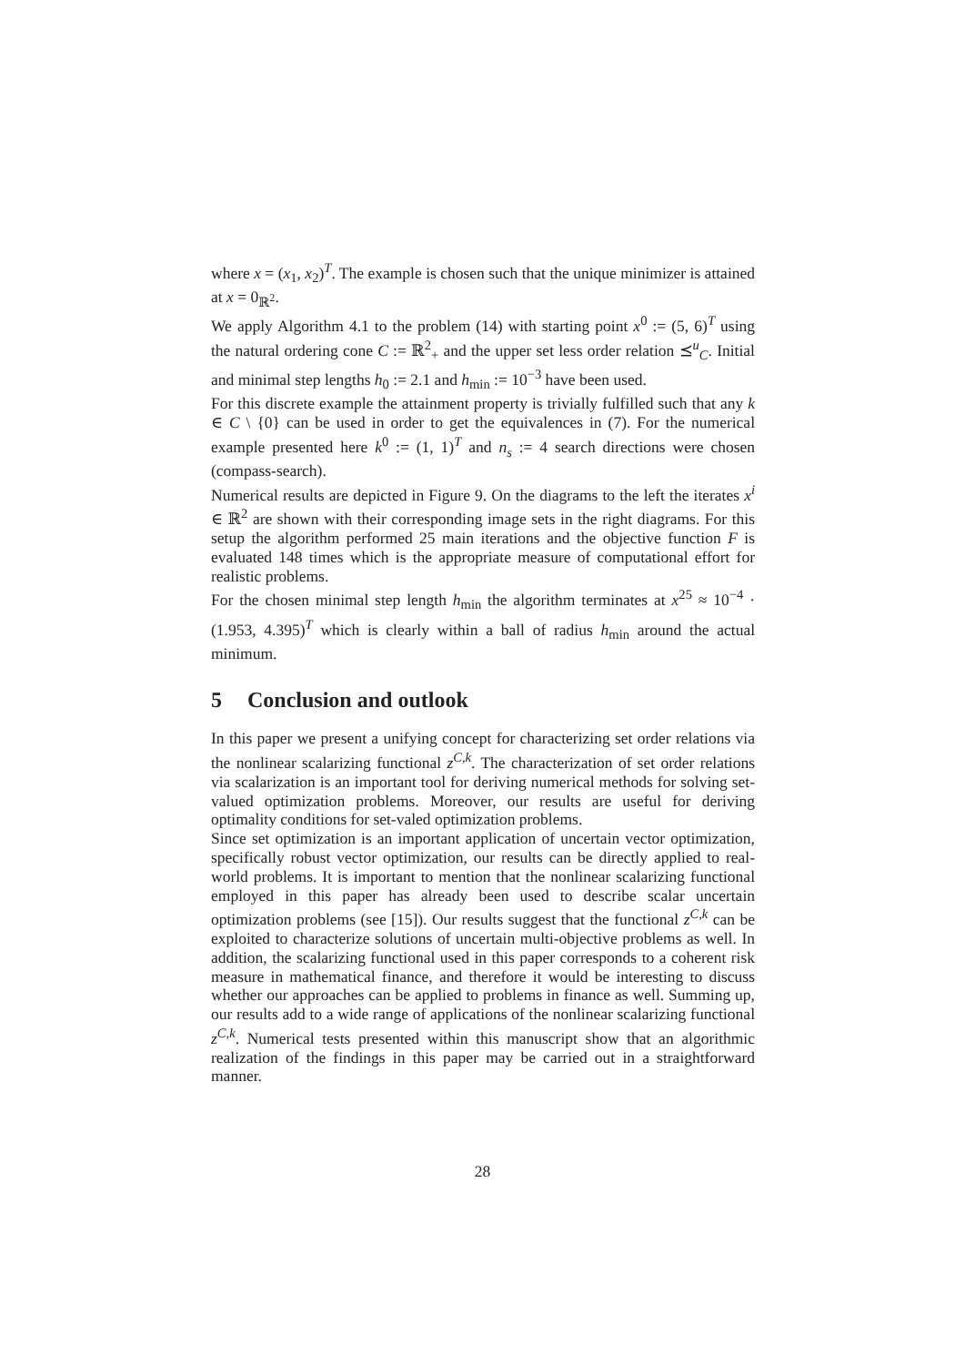where x = (x<sub>1</sub>, x<sub>2</sub>)<sup>T</sup>. The example is chosen such that the unique minimizer is attained at x = 0<sub>ℝ<sup>2</sup></sub>.
We apply Algorithm 4.1 to the problem (14) with starting point x<sup>0</sup> := (5, 6)<sup>T</sup> using the natural ordering cone C := ℝ<sup>2</sup><sub>+</sub> and the upper set less order relation ⪯<sup>u</sup><sub>C</sub>. Initial and minimal step lengths h<sub>0</sub> := 2.1 and h<sub>min</sub> := 10<sup>−3</sup> have been used.
For this discrete example the attainment property is trivially fulfilled such that any k ∈ C \ {0} can be used in order to get the equivalences in (7). For the numerical example presented here k<sup>0</sup> := (1, 1)<sup>T</sup> and n<sub>s</sub> := 4 search directions were chosen (compass-search).
Numerical results are depicted in Figure 9. On the diagrams to the left the iterates x<sup>i</sup> ∈ ℝ<sup>2</sup> are shown with their corresponding image sets in the right diagrams. For this setup the algorithm performed 25 main iterations and the objective function F is evaluated 148 times which is the appropriate measure of computational effort for realistic problems.
For the chosen minimal step length h<sub>min</sub> the algorithm terminates at x<sup>25</sup> ≈ 10<sup>−4</sup> · (1.953, 4.395)<sup>T</sup> which is clearly within a ball of radius h<sub>min</sub> around the actual minimum.
5 Conclusion and outlook
In this paper we present a unifying concept for characterizing set order relations via the nonlinear scalarizing functional z<sup>C,k</sup>. The characterization of set order relations via scalarization is an important tool for deriving numerical methods for solving set-valued optimization problems. Moreover, our results are useful for deriving optimality conditions for set-valed optimization problems.
Since set optimization is an important application of uncertain vector optimization, specifically robust vector optimization, our results can be directly applied to real-world problems. It is important to mention that the nonlinear scalarizing functional employed in this paper has already been used to describe scalar uncertain optimization problems (see [15]). Our results suggest that the functional z<sup>C,k</sup> can be exploited to characterize solutions of uncertain multi-objective problems as well. In addition, the scalarizing functional used in this paper corresponds to a coherent risk measure in mathematical finance, and therefore it would be interesting to discuss whether our approaches can be applied to problems in finance as well. Summing up, our results add to a wide range of applications of the nonlinear scalarizing functional z<sup>C,k</sup>. Numerical tests presented within this manuscript show that an algorithmic realization of the findings in this paper may be carried out in a straightforward manner.
28